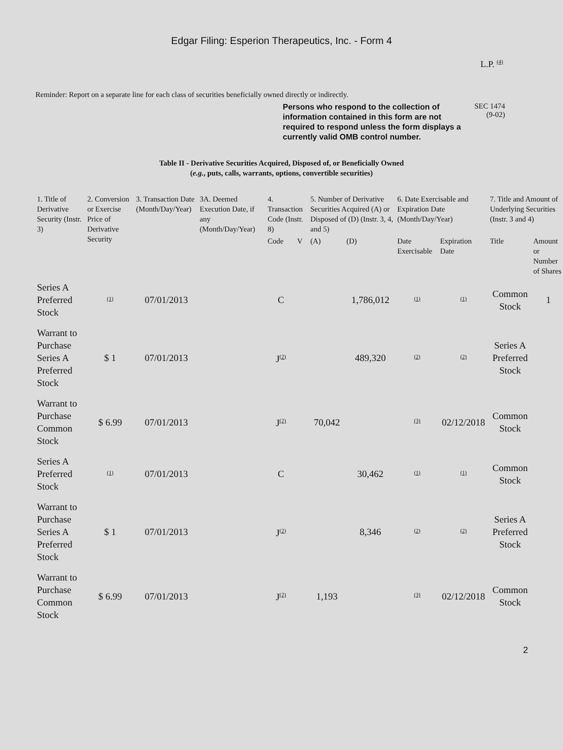Edgar Filing: Esperion Therapeutics, Inc. - Form 4
L.P. <sup>(4)</sup>
Reminder: Report on a separate line for each class of securities beneficially owned directly or indirectly.
Persons who respond to the collection of information contained in this form are not required to respond unless the form displays a currently valid OMB control number.
SEC 1474
(9-02)
Table II - Derivative Securities Acquired, Disposed of, or Beneficially Owned
(e.g., puts, calls, warrants, options, convertible securities)
| 1. Title of Derivative Security (Instr. 3) | 2. Conversion or Exercise Price of Derivative Security | 3. Transaction Date (Month/Day/Year) | 3A. Deemed Execution Date, if any (Month/Day/Year) | 4. Transaction Code (Instr. 8) | | 5. Number of Derivative Securities Acquired (A) or Disposed of (D) (Instr. 3, 4, and 5) | | 6. Date Exercisable and Expiration Date (Month/Day/Year) | | 7. Title and Amount of Underlying Securities (Instr. 3 and 4) | |
| --- | --- | --- | --- | --- | --- | --- | --- | --- | --- | --- | --- |
| | | | | Code | V | (A) | (D) | Date Exercisable | Expiration Date | Title | Amount or Number of Shares |
| Series A Preferred Stock | <sup>(1)</sup> | 07/01/2013 | | C | | | 1,786,012 | <sup>(1)</sup> | <sup>(1)</sup> | Common Stock | 1 |
| Warrant to Purchase Series A Preferred Stock | $ 1 | 07/01/2013 | | J<sup>(2)</sup> | | | 489,320 | <sup>(2)</sup> | <sup>(2)</sup> | Series A Preferred Stock | |
| Warrant to Purchase Common Stock | $ 6.99 | 07/01/2013 | | J<sup>(2)</sup> | | 70,042 | | <sup>(3)</sup> | 02/12/2018 | Common Stock | |
| Series A Preferred Stock | <sup>(1)</sup> | 07/01/2013 | | C | | | 30,462 | <sup>(1)</sup> | <sup>(1)</sup> | Common Stock | |
| Warrant to Purchase Series A Preferred Stock | $ 1 | 07/01/2013 | | J<sup>(2)</sup> | | | 8,346 | <sup>(2)</sup> | <sup>(2)</sup> | Series A Preferred Stock | |
| Warrant to Purchase Common Stock | $ 6.99 | 07/01/2013 | | J<sup>(2)</sup> | | 1,193 | | <sup>(3)</sup> | 02/12/2018 | Common Stock | |
2